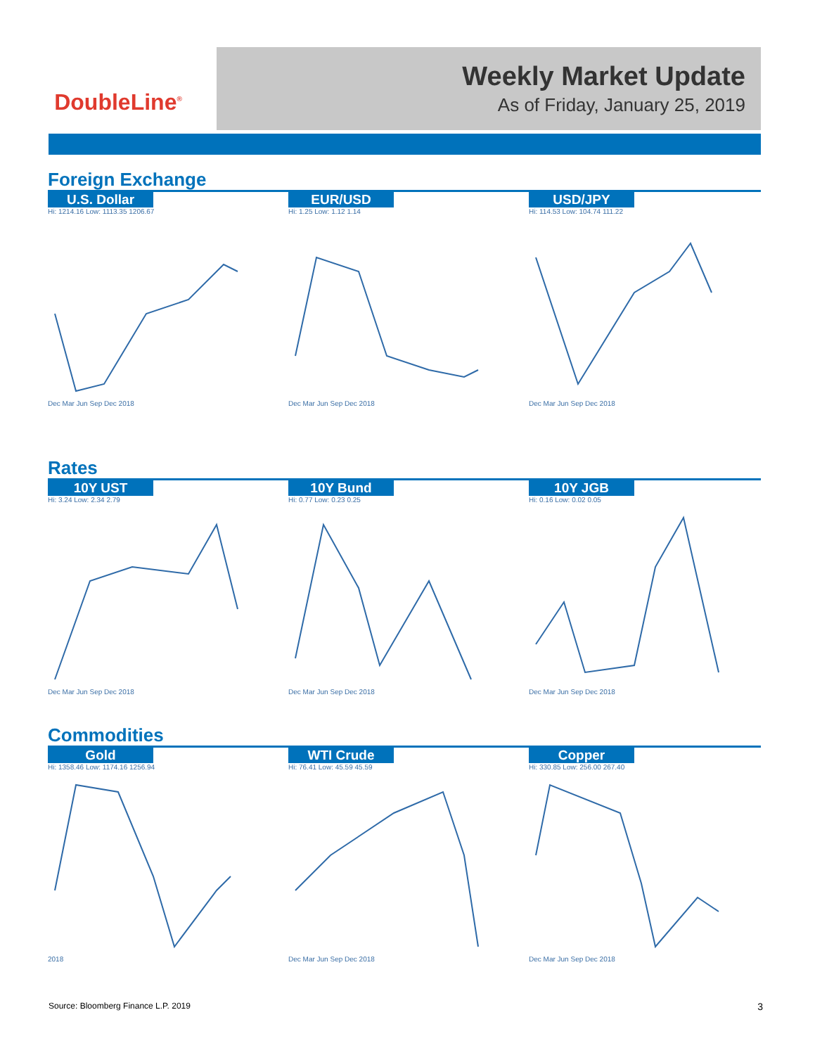DoubleLine<sup>®</sup>
Weekly Market Update
As of Friday, January 25, 2019
Foreign Exchange
U.S. Dollar
Hi: 1214.16 Low: 1113.35 1206.67Dec Mar Jun Sep Dec 2018
EUR/USD
Hi: 1.25 Low: 1.12 1.14Dec Mar Jun Sep Dec 2018
USD/JPY
Hi: 114.53 Low: 104.74 111.22Dec Mar Jun Sep Dec 2018
Rates
10Y UST
Hi: 3.24 Low: 2.34 2.79Dec Mar Jun Sep Dec 2018
10Y Bund
Hi: 0.77 Low: 0.23 0.25Dec Mar Jun Sep Dec 2018
10Y JGB
Hi: 0.16 Low: 0.02 0.05Dec Mar Jun Sep Dec 2018
Commodities
Gold
Hi: 1358.46 Low: 1174.16 1256.942018
WTI Crude
Hi: 76.41 Low: 45.59 45.59Dec Mar Jun Sep Dec 2018
Copper
Hi: 330.85 Low: 256.00 267.40Dec Mar Jun Sep Dec 2018
Source: Bloomberg Finance L.P. 2019
3